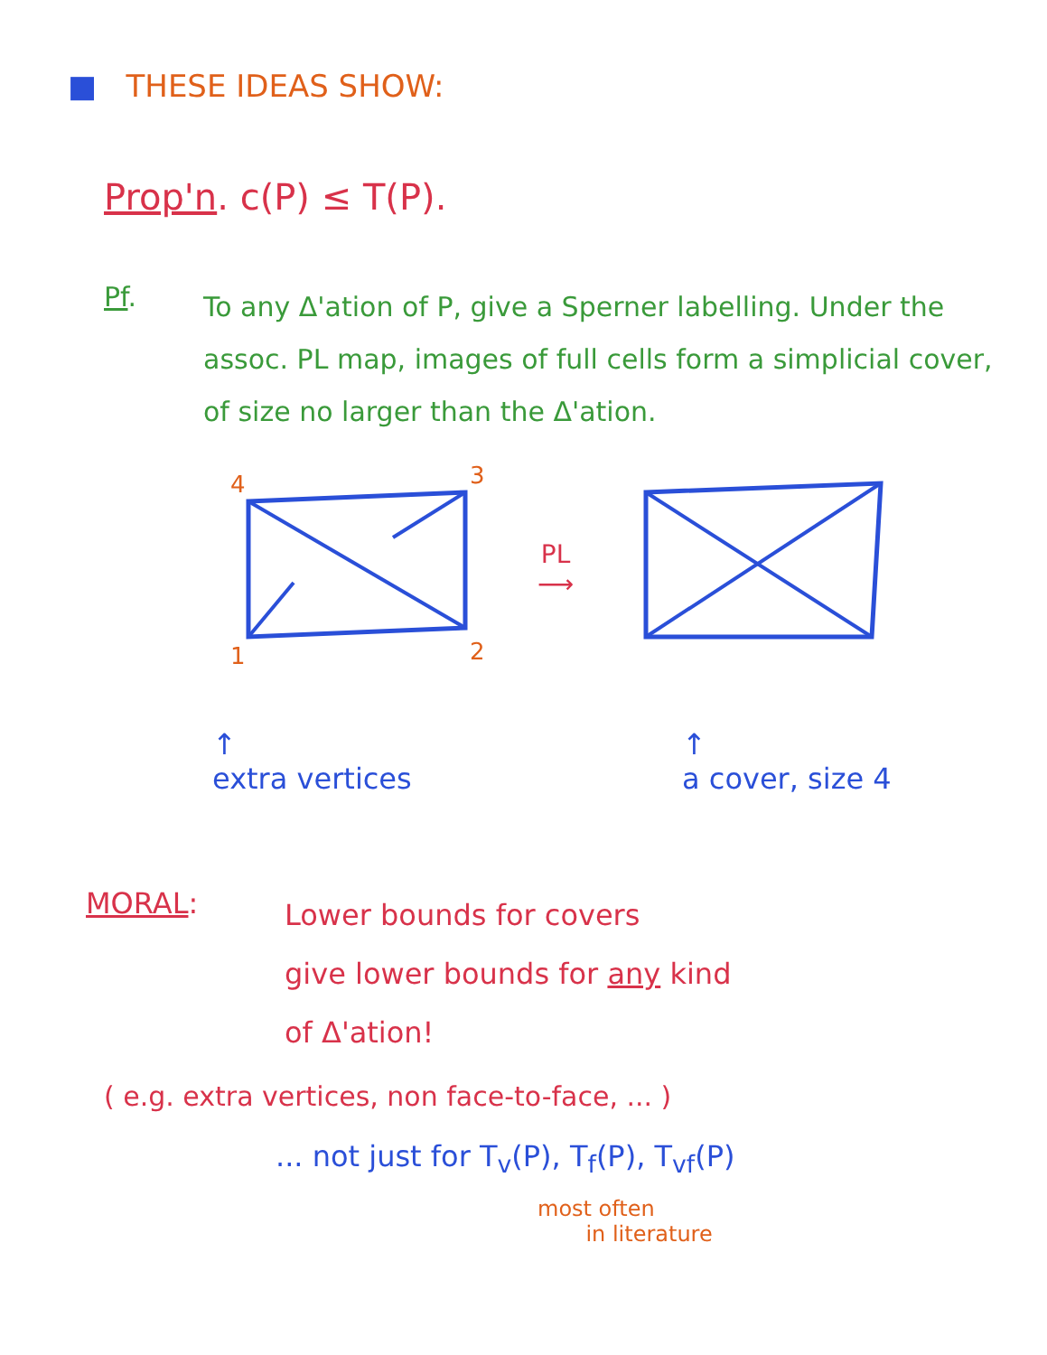■ THESE IDEAS SHOW:
Prop'n. c(P) ≤ T(P).
Pf.
To any Δ'ation of P, give a Sperner labelling. Under the assoc. PL map, images of full cells form a simplicial cover, of size no larger than the Δ'ation.
4
3
1
2
PL
⟶
↑
extra vertices
↑
a cover, size 4
MORAL:
Lower bounds for covers
give lower bounds for any kind
of Δ'ation!
( e.g. extra vertices, non face-to-face, ... )
... not just for T<sub>v</sub>(P), T<sub>f</sub>(P), T<sub>vf</sub>(P)
most often
in literature